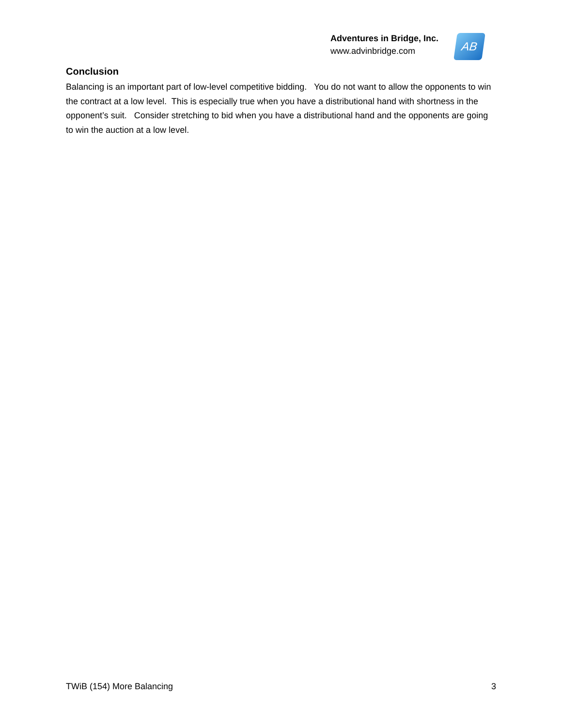Adventures in Bridge, Inc.
www.advinbridge.com
AB
Conclusion
Balancing is an important part of low-level competitive bidding. You do not want to allow the opponents to win the contract at a low level. This is especially true when you have a distributional hand with shortness in the opponent’s suit. Consider stretching to bid when you have a distributional hand and the opponents are going to win the auction at a low level.
TWiB (154) More Balancing 3